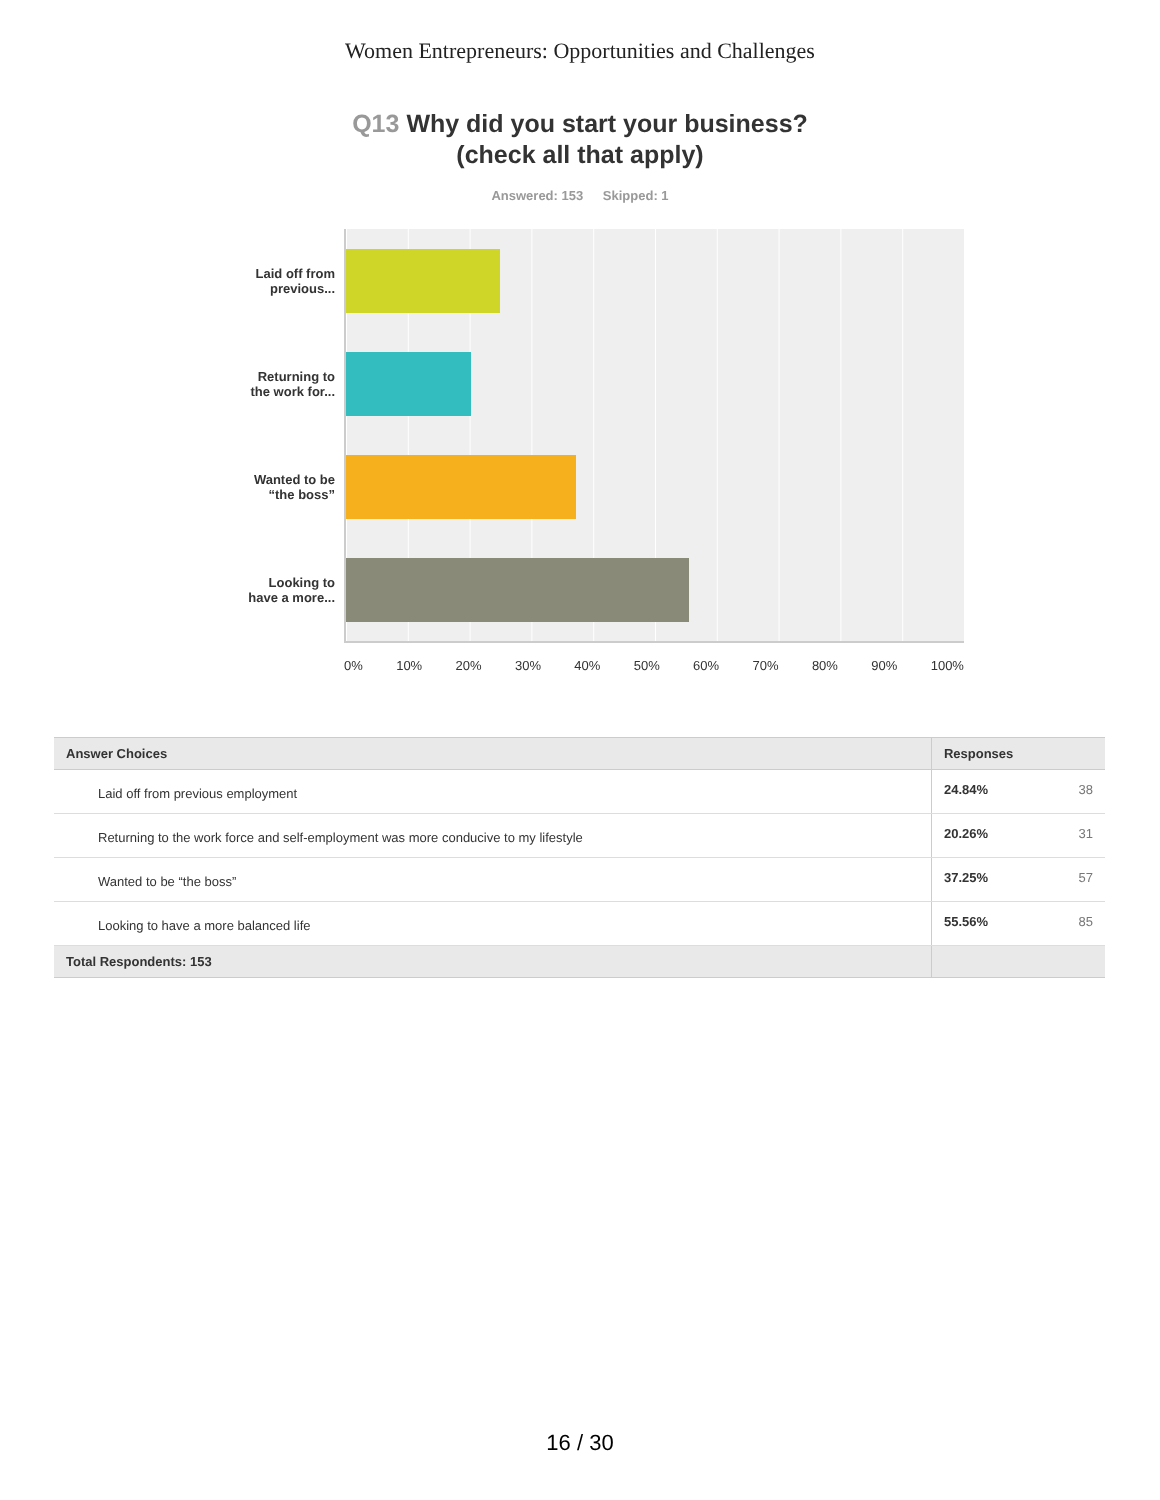Women Entrepreneurs: Opportunities and Challenges
Q13 Why did you start your business?
(check all that apply)
Answered: 153 Skipped: 1
Laid off from
previous...
Returning to
the work for...
Wanted to be
“the boss”
Looking to
have a more...
0% 10% 20% 30% 40% 50% 60% 70% 80% 90% 100%
| Answer Choices | Responses | |
| --- | --- | --- |
| Laid off from previous employment | 24.84% | 38 |
| Returning to the work force and self-employment was more conducive to my lifestyle | 20.26% | 31 |
| Wanted to be “the boss” | 37.25% | 57 |
| Looking to have a more balanced life | 55.56% | 85 |
| Total Respondents: 153 | | |
16 / 30